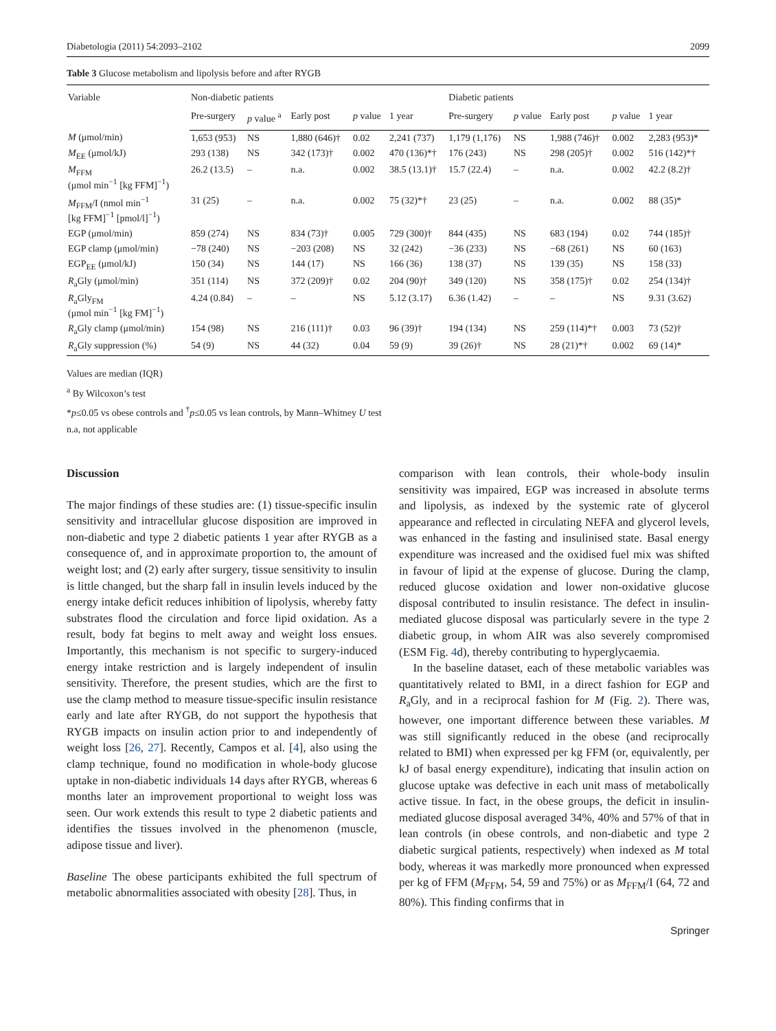Diabetologia (2011) 54:2093–2102 2099
Table 3 Glucose metabolism and lipolysis before and after RYGB
| Variable | Non-diabetic patients | | | | | Diabetic patients | | | | |
| --- | --- | --- | --- | --- | --- | --- | --- | --- | --- | --- |
| | Pre-surgery | p value <sup>a</sup> | Early post | p value | 1 year | Pre-surgery | p value | Early post | p value | 1 year |
| M (μmol/min) | 1,653 (953) | NS | 1,880 (646)† | 0.02 | 2,241 (737) | 1,179 (1,176) | NS | 1,988 (746)† | 0.002 | 2,283 (953)* |
| M<sub>EE</sub> (μmol/kJ) | 293 (138) | NS | 342 (173)† | 0.002 | 470 (136)*† | 176 (243) | NS | 298 (205)† | 0.002 | 516 (142)*† |
| M<sub>FFM</sub> (μmol min<sup>−1</sup> [kg FFM]<sup>−1</sup>) | 26.2 (13.5) | – | n.a. | 0.002 | 38.5 (13.1)† | 15.7 (22.4) | – | n.a. | 0.002 | 42.2 (8.2)† |
| M<sub>FFM</sub>/I (nmol min<sup>−1</sup> [kg FFM]<sup>−1</sup> [pmol/l]<sup>−1</sup>) | 31 (25) | – | n.a. | 0.002 | 75 (32)*† | 23 (25) | – | n.a. | 0.002 | 88 (35)* |
| EGP (μmol/min) | 859 (274) | NS | 834 (73)† | 0.005 | 729 (300)† | 844 (435) | NS | 683 (194) | 0.02 | 744 (185)† |
| EGP clamp (μmol/min) | −78 (240) | NS | −203 (208) | NS | 32 (242) | −36 (233) | NS | −68 (261) | NS | 60 (163) |
| EGP<sub>EE</sub> (μmol/kJ) | 150 (34) | NS | 144 (17) | NS | 166 (36) | 138 (37) | NS | 139 (35) | NS | 158 (33) |
| R<sub>a</sub>Gly (μmol/min) | 351 (114) | NS | 372 (209)† | 0.02 | 204 (90)† | 349 (120) | NS | 358 (175)† | 0.02 | 254 (134)† |
| R<sub>a</sub>Gly<sub>FM</sub> (μmol min<sup>−1</sup> [kg FM]<sup>−1</sup>) | 4.24 (0.84) | – | – | NS | 5.12 (3.17) | 6.36 (1.42) | – | – | NS | 9.31 (3.62) |
| R<sub>a</sub>Gly clamp (μmol/min) | 154 (98) | NS | 216 (111)† | 0.03 | 96 (39)† | 194 (134) | NS | 259 (114)*† | 0.003 | 73 (52)† |
| R<sub>a</sub>Gly suppression (%) | 54 (9) | NS | 44 (32) | 0.04 | 59 (9) | 39 (26)† | NS | 28 (21)*† | 0.002 | 69 (14)* |
Values are median (IQR)
<sup>a</sup> By Wilcoxon’s test
*p≤0.05 vs obese controls and <sup>†</sup>p≤0.05 vs lean controls, by Mann–Whitney U test
n.a, not applicable
Discussion
The major findings of these studies are: (1) tissue-specific insulin sensitivity and intracellular glucose disposition are improved in non-diabetic and type 2 diabetic patients 1 year after RYGB as a consequence of, and in approximate proportion to, the amount of weight lost; and (2) early after surgery, tissue sensitivity to insulin is little changed, but the sharp fall in insulin levels induced by the energy intake deficit reduces inhibition of lipolysis, whereby fatty substrates flood the circulation and force lipid oxidation. As a result, body fat begins to melt away and weight loss ensues. Importantly, this mechanism is not specific to surgery-induced energy intake restriction and is largely independent of insulin sensitivity. Therefore, the present studies, which are the first to use the clamp method to measure tissue-specific insulin resistance early and late after RYGB, do not support the hypothesis that RYGB impacts on insulin action prior to and independently of weight loss [26, 27]. Recently, Campos et al. [4], also using the clamp technique, found no modification in whole-body glucose uptake in non-diabetic individuals 14 days after RYGB, whereas 6 months later an improvement proportional to weight loss was seen. Our work extends this result to type 2 diabetic patients and identifies the tissues involved in the phenomenon (muscle, adipose tissue and liver).
Baseline The obese participants exhibited the full spectrum of metabolic abnormalities associated with obesity [28]. Thus, in
comparison with lean controls, their whole-body insulin sensitivity was impaired, EGP was increased in absolute terms and lipolysis, as indexed by the systemic rate of glycerol appearance and reflected in circulating NEFA and glycerol levels, was enhanced in the fasting and insulinised state. Basal energy expenditure was increased and the oxidised fuel mix was shifted in favour of lipid at the expense of glucose. During the clamp, reduced glucose oxidation and lower non-oxidative glucose disposal contributed to insulin resistance. The defect in insulin-mediated glucose disposal was particularly severe in the type 2 diabetic group, in whom AIR was also severely compromised (ESM Fig. 4d), thereby contributing to hyperglycaemia.
In the baseline dataset, each of these metabolic variables was quantitatively related to BMI, in a direct fashion for EGP and R<sub>a</sub>Gly, and in a reciprocal fashion for M (Fig. 2). There was, however, one important difference between these variables. M was still significantly reduced in the obese (and reciprocally related to BMI) when expressed per kg FFM (or, equivalently, per kJ of basal energy expenditure), indicating that insulin action on glucose uptake was defective in each unit mass of metabolically active tissue. In fact, in the obese groups, the deficit in insulin-mediated glucose disposal averaged 34%, 40% and 57% of that in lean controls (in obese controls, and non-diabetic and type 2 diabetic surgical patients, respectively) when indexed as M total body, whereas it was markedly more pronounced when expressed per kg of FFM (M<sub>FFM</sub>, 54, 59 and 75%) or as M<sub>FFM</sub>/I (64, 72 and 80%). This finding confirms that in
Springer